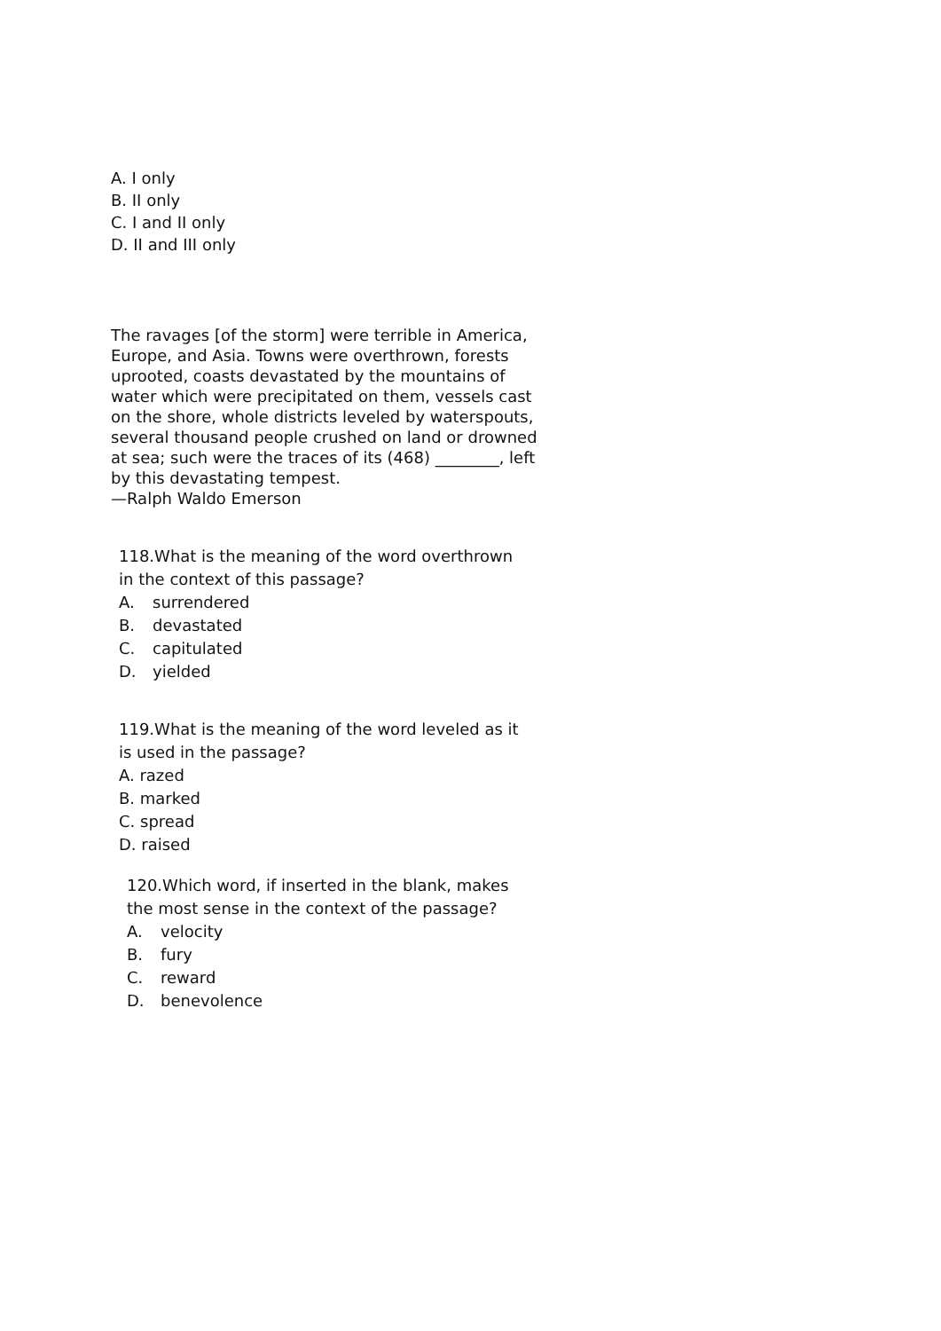A. I only
B. II only
C. I and II only
D. II and III only
The ravages [of the storm] were terrible in America,
Europe, and Asia. Towns were overthrown, forests
uprooted, coasts devastated by the mountains of
water which were precipitated on them, vessels cast
on the shore, whole districts leveled by waterspouts,
several thousand people crushed on land or drowned
at sea; such were the traces of its (468) ________, left
by this devastating tempest.
—Ralph Waldo Emerson
118.What is the meaning of the word overthrown
in the context of this passage?
A. surrendered
B. devastated
C. capitulated
D. yielded
119.What is the meaning of the word leveled as it
is used in the passage?
A. razed
B. marked
C. spread
D. raised
120.Which word, if inserted in the blank, makes
the most sense in the context of the passage?
A. velocity
B. fury
C. reward
D. benevolence